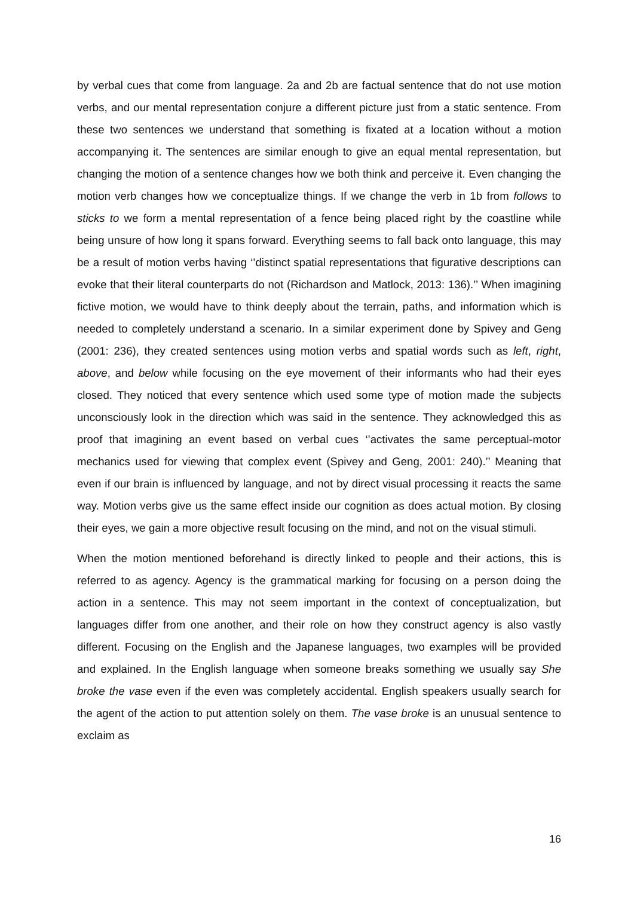by verbal cues that come from language. 2a and 2b are factual sentence that do not use motion verbs, and our mental representation conjure a different picture just from a static sentence. From these two sentences we understand that something is fixated at a location without a motion accompanying it. The sentences are similar enough to give an equal mental representation, but changing the motion of a sentence changes how we both think and perceive it. Even changing the motion verb changes how we conceptualize things. If we change the verb in 1b from follows to sticks to we form a mental representation of a fence being placed right by the coastline while being unsure of how long it spans forward. Everything seems to fall back onto language, this may be a result of motion verbs having ‘’distinct spatial representations that figurative descriptions can evoke that their literal counterparts do not (Richardson and Matlock, 2013: 136).’’ When imagining fictive motion, we would have to think deeply about the terrain, paths, and information which is needed to completely understand a scenario. In a similar experiment done by Spivey and Geng (2001: 236), they created sentences using motion verbs and spatial words such as left, right, above, and below while focusing on the eye movement of their informants who had their eyes closed. They noticed that every sentence which used some type of motion made the subjects unconsciously look in the direction which was said in the sentence. They acknowledged this as proof that imagining an event based on verbal cues ‘’activates the same perceptual-motor mechanics used for viewing that complex event (Spivey and Geng, 2001: 240).’’ Meaning that even if our brain is influenced by language, and not by direct visual processing it reacts the same way. Motion verbs give us the same effect inside our cognition as does actual motion. By closing their eyes, we gain a more objective result focusing on the mind, and not on the visual stimuli.
When the motion mentioned beforehand is directly linked to people and their actions, this is referred to as agency. Agency is the grammatical marking for focusing on a person doing the action in a sentence. This may not seem important in the context of conceptualization, but languages differ from one another, and their role on how they construct agency is also vastly different. Focusing on the English and the Japanese languages, two examples will be provided and explained. In the English language when someone breaks something we usually say She broke the vase even if the even was completely accidental. English speakers usually search for the agent of the action to put attention solely on them. The vase broke is an unusual sentence to exclaim as
16